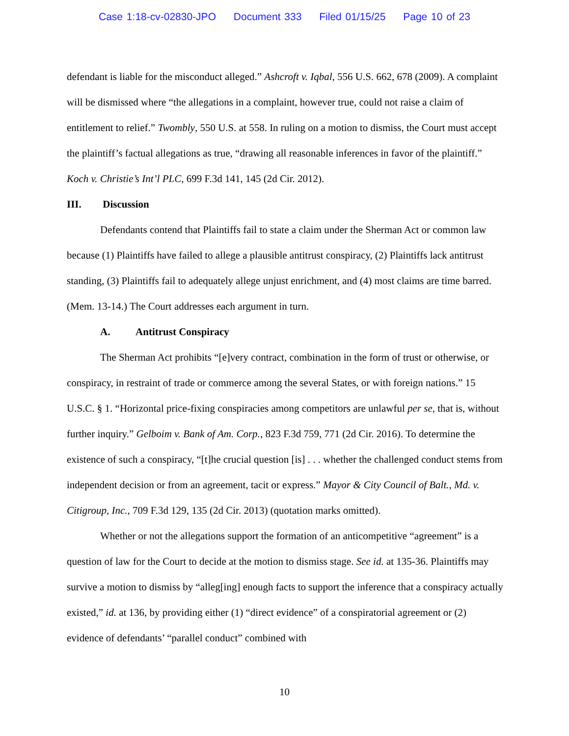Case 1:18-cv-02830-JPO Document 333 Filed 01/15/25 Page 10 of 23
defendant is liable for the misconduct alleged.” Ashcroft v. Iqbal, 556 U.S. 662, 678 (2009). A complaint will be dismissed where “the allegations in a complaint, however true, could not raise a claim of entitlement to relief.” Twombly, 550 U.S. at 558. In ruling on a motion to dismiss, the Court must accept the plaintiff’s factual allegations as true, “drawing all reasonable inferences in favor of the plaintiff.” Koch v. Christie’s Int’l PLC, 699 F.3d 141, 145 (2d Cir. 2012).
III. Discussion
Defendants contend that Plaintiffs fail to state a claim under the Sherman Act or common law because (1) Plaintiffs have failed to allege a plausible antitrust conspiracy, (2) Plaintiffs lack antitrust standing, (3) Plaintiffs fail to adequately allege unjust enrichment, and (4) most claims are time barred. (Mem. 13-14.) The Court addresses each argument in turn.
A. Antitrust Conspiracy
The Sherman Act prohibits “[e]very contract, combination in the form of trust or otherwise, or conspiracy, in restraint of trade or commerce among the several States, or with foreign nations.” 15 U.S.C. § 1. “Horizontal price-fixing conspiracies among competitors are unlawful per se, that is, without further inquiry.” Gelboim v. Bank of Am. Corp., 823 F.3d 759, 771 (2d Cir. 2016). To determine the existence of such a conspiracy, “[t]he crucial question [is] . . . whether the challenged conduct stems from independent decision or from an agreement, tacit or express.” Mayor & City Council of Balt., Md. v. Citigroup, Inc., 709 F.3d 129, 135 (2d Cir. 2013) (quotation marks omitted).
Whether or not the allegations support the formation of an anticompetitive “agreement” is a question of law for the Court to decide at the motion to dismiss stage. See id. at 135-36. Plaintiffs may survive a motion to dismiss by “alleg[ing] enough facts to support the inference that a conspiracy actually existed,” id. at 136, by providing either (1) “direct evidence” of a conspiratorial agreement or (2) evidence of defendants’ “parallel conduct” combined with
10